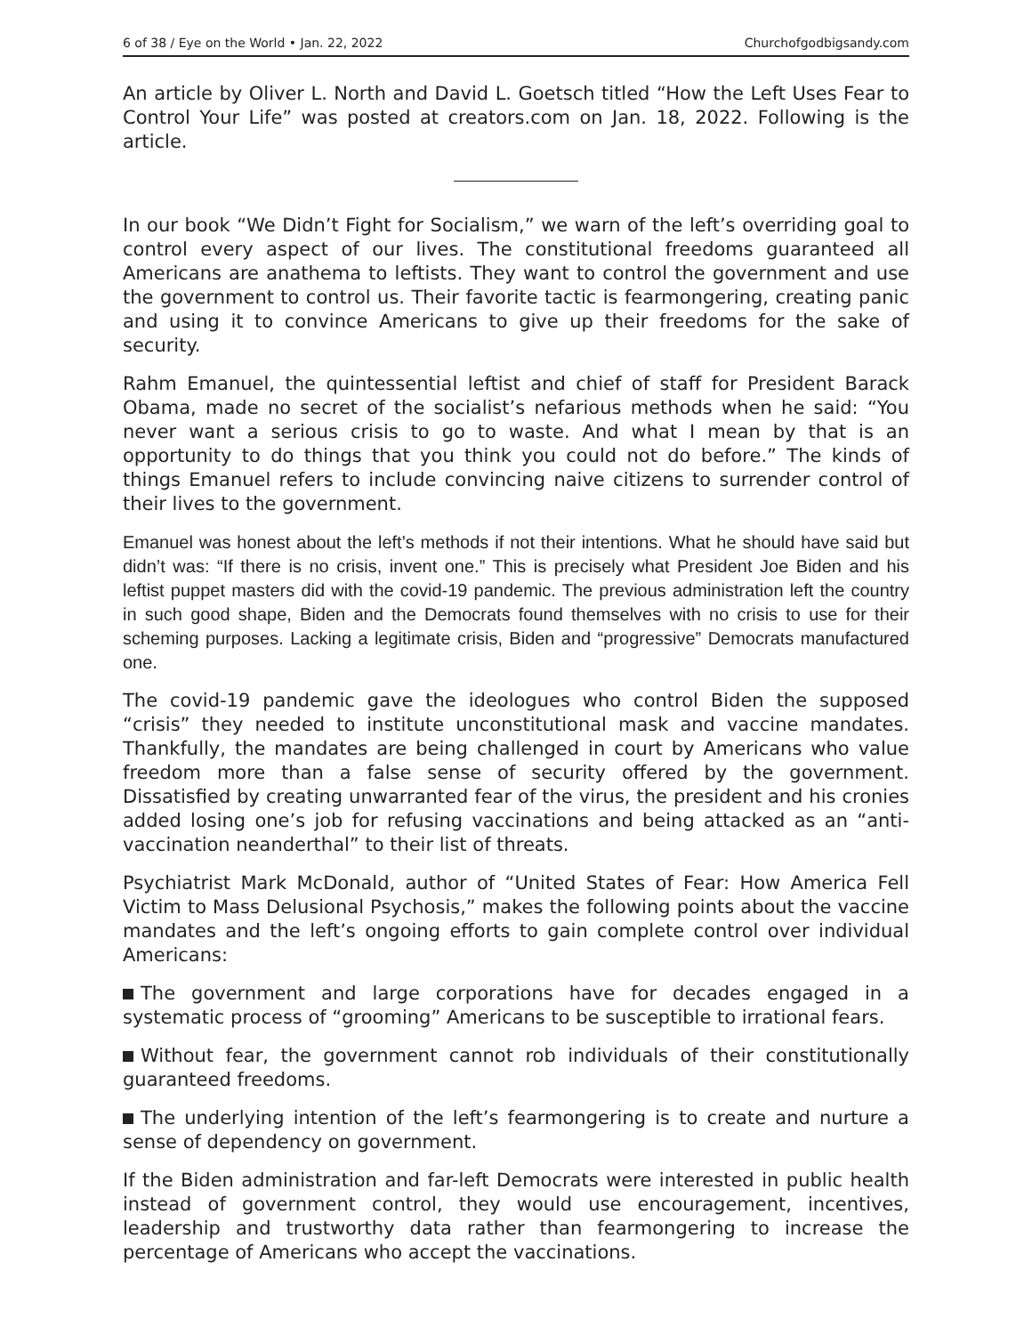6 of 38 / Eye on the World • Jan. 22, 2022 Churchofgodbigsandy.com
An article by Oliver L. North and David L. Goetsch titled “How the Left Uses Fear to Control Your Life” was posted at creators.com on Jan. 18, 2022. Following is the article.
In our book “We Didn’t Fight for Socialism,” we warn of the left’s overriding goal to control every aspect of our lives. The constitutional freedoms guaranteed all Americans are anathema to leftists. They want to control the government and use the government to control us. Their favorite tactic is fearmongering, creating panic and using it to convince Americans to give up their freedoms for the sake of security.
Rahm Emanuel, the quintessential leftist and chief of staff for President Barack Obama, made no secret of the socialist’s nefarious methods when he said: “You never want a serious crisis to go to waste. And what I mean by that is an opportunity to do things that you think you could not do before.” The kinds of things Emanuel refers to include convincing naive citizens to surrender control of their lives to the government.
Emanuel was honest about the left’s methods if not their intentions. What he should have said but didn’t was: “If there is no crisis, invent one.” This is precisely what President Joe Biden and his leftist puppet masters did with the covid-19 pandemic. The previous administration left the country in such good shape, Biden and the Democrats found themselves with no crisis to use for their scheming purposes. Lacking a legitimate crisis, Biden and “progressive” Democrats manufactured one.
The covid-19 pandemic gave the ideologues who control Biden the supposed “crisis” they needed to institute unconstitutional mask and vaccine mandates. Thankfully, the mandates are being challenged in court by Americans who value freedom more than a false sense of security offered by the government. Dissatisfied by creating unwarranted fear of the virus, the president and his cronies added losing one’s job for refusing vaccinations and being attacked as an “anti-vaccination neanderthal” to their list of threats.
Psychiatrist Mark McDonald, author of “United States of Fear: How America Fell Victim to Mass Delusional Psychosis,” makes the following points about the vaccine mandates and the left’s ongoing efforts to gain complete control over individual Americans:
The government and large corporations have for decades engaged in a systematic process of “grooming” Americans to be susceptible to irrational fears.
Without fear, the government cannot rob individuals of their constitutionally guaranteed freedoms.
The underlying intention of the left’s fearmongering is to create and nurture a sense of dependency on government.
If the Biden administration and far-left Democrats were interested in public health instead of government control, they would use encouragement, incentives, leadership and trustworthy data rather than fearmongering to increase the percentage of Americans who accept the vaccinations.